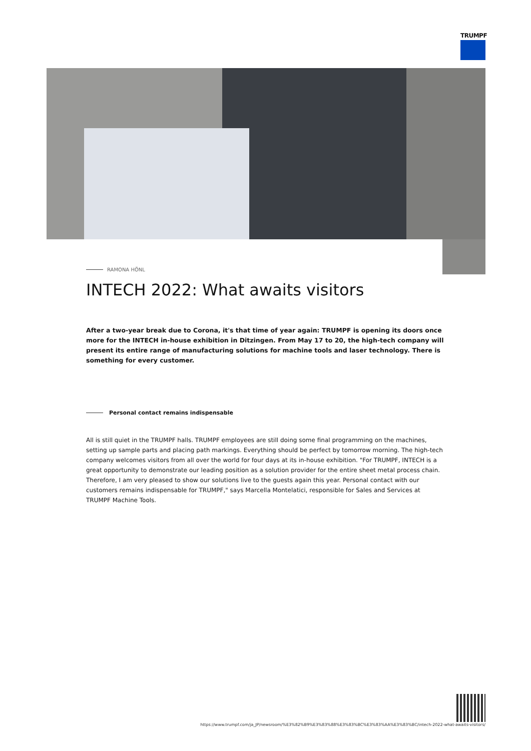TRUMPF
RAMONA HÖNL
INTECH 2022: What awaits visitors
After a two-year break due to Corona, it's that time of year again: TRUMPF is opening its doors once more for the INTECH in-house exhibition in Ditzingen. From May 17 to 20, the high-tech company will present its entire range of manufacturing solutions for machine tools and laser technology. There is something for every customer.
Personal contact remains indispensable
All is still quiet in the TRUMPF halls. TRUMPF employees are still doing some final programming on the machines, setting up sample parts and placing path markings. Everything should be perfect by tomorrow morning. The high-tech company welcomes visitors from all over the world for four days at its in-house exhibition. "For TRUMPF, INTECH is a great opportunity to demonstrate our leading position as a solution provider for the entire sheet metal process chain. Therefore, I am very pleased to show our solutions live to the guests again this year. Personal contact with our customers remains indispensable for TRUMPF," says Marcella Montelatici, responsible for Sales and Services at TRUMPF Machine Tools.
https://www.trumpf.com/ja_JP/newsroom/%E3%82%B9%E3%83%88%E3%83%BC%E3%83%AA%E3%83%BC/intech-2022-what-awaits-visitors/